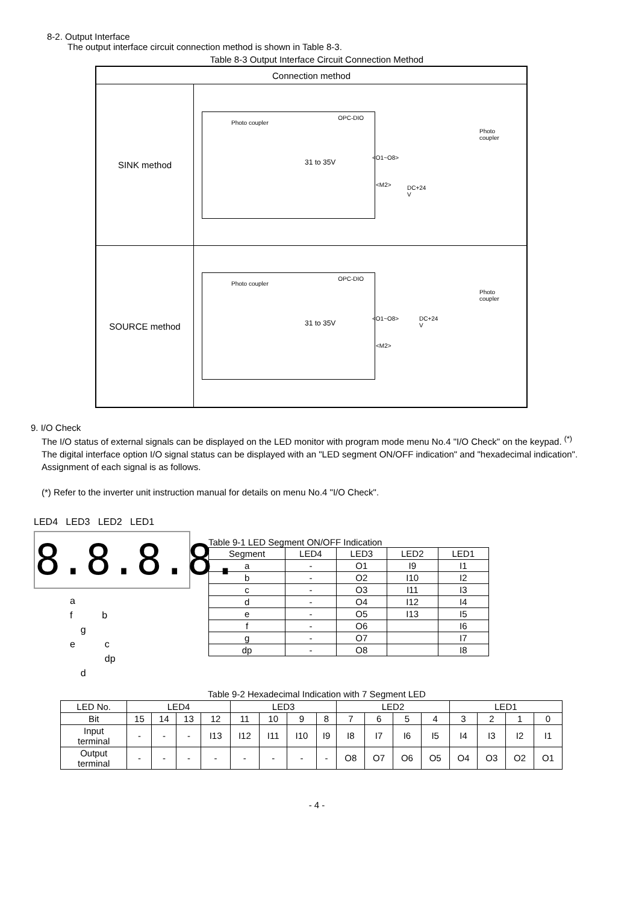8-2. Output Interface
The output interface circuit connection method is shown in Table 8-3.
Table 8-3 Output Interface Circuit Connection Method
| Connection method | |
| --- | --- |
| SINK method | Photo coupler OPC-DIO 31 to 35V <O1~O8> <M2> DC+24 V Photo coupler |
| SOURCE method | Photo coupler OPC-DIO 31 to 35V <O1~O8> <M2> DC+24 V Photo coupler |
9. I/O Check
The I/O status of external signals can be displayed on the LED monitor with program mode menu No.4 "I/O Check" on the keypad. <sup>(*)</sup>
The digital interface option I/O signal status can be displayed with an "LED segment ON/OFF indication" and "hexadecimal indication".
Assignment of each signal is as follows.
(*) Refer to the inverter unit instruction manual for details on menu No.4 "I/O Check".
LED4 LED3 LED2 LED1
8.8.8.8.
a
f b
g
e c
dp
d
Table 9-1 LED Segment ON/OFF Indication
| Segment | LED4 | LED3 | LED2 | LED1 |
| --- | --- | --- | --- | --- |
| a | - | O1 | I9 | I1 |
| b | - | O2 | I10 | I2 |
| c | - | O3 | I11 | I3 |
| d | - | O4 | I12 | I4 |
| e | - | O5 | I13 | I5 |
| f | - | O6 | | I6 |
| g | - | O7 | | I7 |
| dp | - | O8 | | I8 |
Table 9-2 Hexadecimal Indication with 7 Segment LED
| LED No. | LED4 | | | | LED3 | | | | LED2 | | | | LED1 | | | |
| --- | --- | --- | --- | --- | --- | --- | --- | --- | --- | --- | --- | --- | --- | --- | --- | --- |
| Bit | 15 | 14 | 13 | 12 | 11 | 10 | 9 | 8 | 7 | 6 | 5 | 4 | 3 | 2 | 1 | 0 |
| Input terminal | - | - | - | I13 | I12 | I11 | I10 | I9 | I8 | I7 | I6 | I5 | I4 | I3 | I2 | I1 |
| Output terminal | - | - | - | - | - | - | - | - | O8 | O7 | O6 | O5 | O4 | O3 | O2 | O1 |
- 4 -